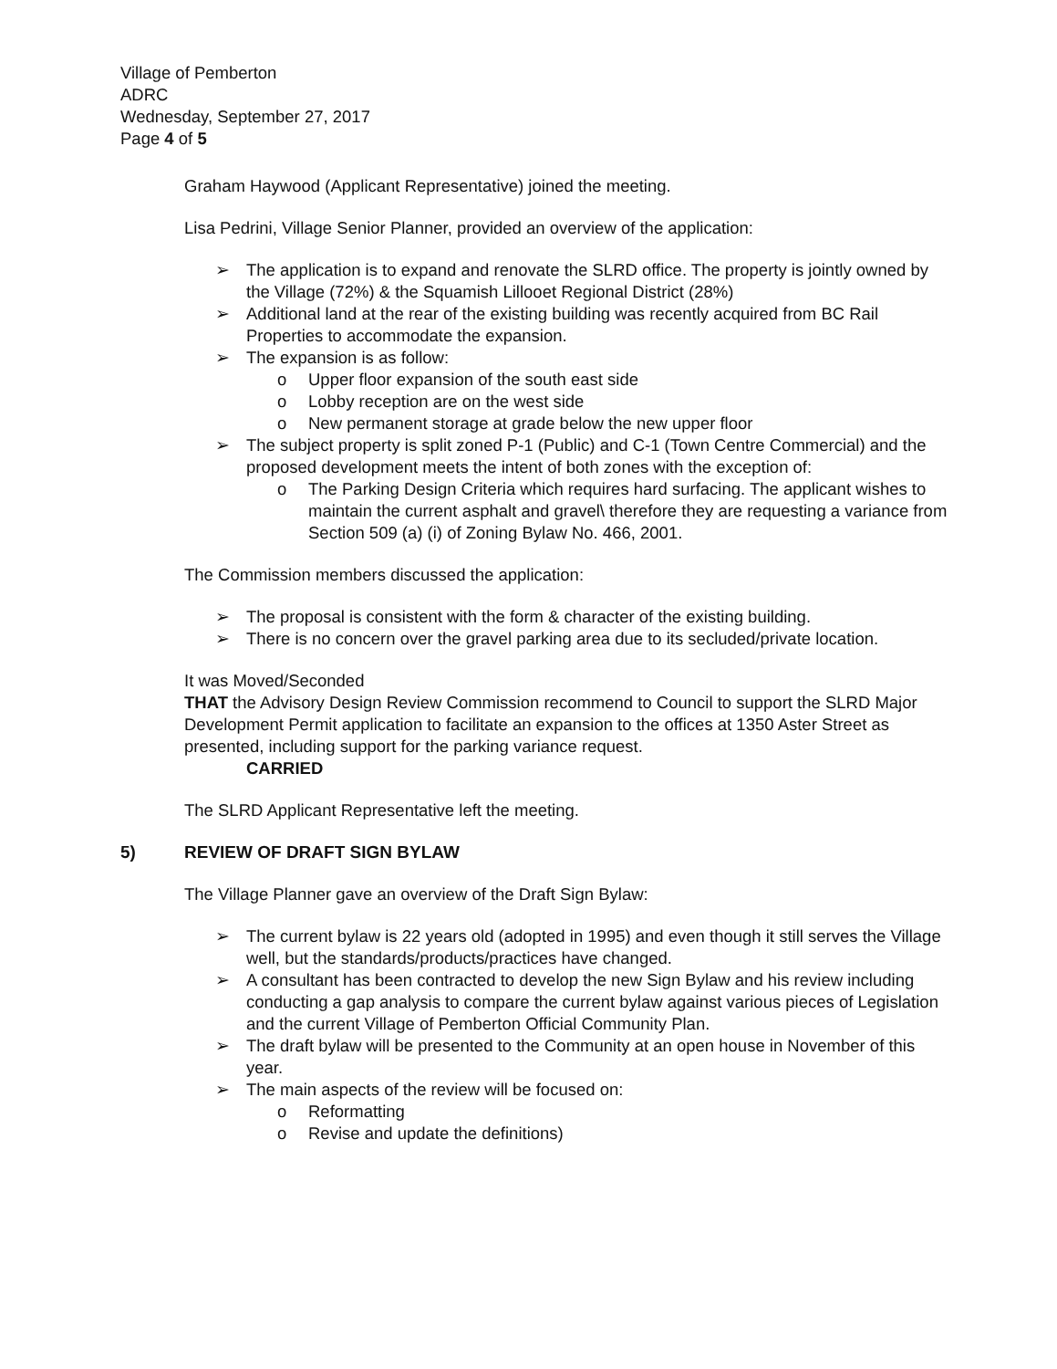Village of Pemberton
ADRC
Wednesday, September 27, 2017
Page 4 of 5
Graham Haywood (Applicant Representative) joined the meeting.
Lisa Pedrini, Village Senior Planner, provided an overview of the application:
➢ The application is to expand and renovate the SLRD office. The property is jointly owned by the Village (72%) & the Squamish Lillooet Regional District (28%)
➢ Additional land at the rear of the existing building was recently acquired from BC Rail Properties to accommodate the expansion.
➢ The expansion is as follow:
o Upper floor expansion of the south east side
o Lobby reception are on the west side
o New permanent storage at grade below the new upper floor
➢ The subject property is split zoned P-1 (Public) and C-1 (Town Centre Commercial) and the proposed development meets the intent of both zones with the exception of:
o The Parking Design Criteria which requires hard surfacing. The applicant wishes to maintain the current asphalt and gravel\ therefore they are requesting a variance from Section 509 (a) (i) of Zoning Bylaw No. 466, 2001.
The Commission members discussed the application:
➢ The proposal is consistent with the form & character of the existing building.
➢ There is no concern over the gravel parking area due to its secluded/private location.
It was Moved/Seconded
THAT the Advisory Design Review Commission recommend to Council to support the SLRD Major Development Permit application to facilitate an expansion to the offices at 1350 Aster Street as presented, including support for the parking variance request.
CARRIED
The SLRD Applicant Representative left the meeting.
5) REVIEW OF DRAFT SIGN BYLAW
The Village Planner gave an overview of the Draft Sign Bylaw:
➢ The current bylaw is 22 years old (adopted in 1995) and even though it still serves the Village well, but the standards/products/practices have changed.
➢ A consultant has been contracted to develop the new Sign Bylaw and his review including conducting a gap analysis to compare the current bylaw against various pieces of Legislation and the current Village of Pemberton Official Community Plan.
➢ The draft bylaw will be presented to the Community at an open house in November of this year.
➢ The main aspects of the review will be focused on:
o Reformatting
o Revise and update the definitions)